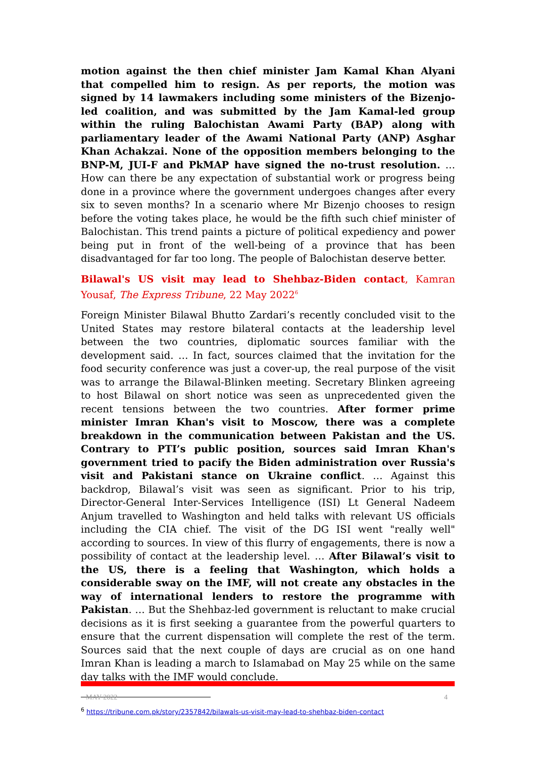motion against the then chief minister Jam Kamal Khan Alyani that compelled him to resign. As per reports, the motion was signed by 14 lawmakers including some ministers of the Bizenjo-led coalition, and was submitted by the Jam Kamal-led group within the ruling Balochistan Awami Party (BAP) along with parliamentary leader of the Awami National Party (ANP) Asghar Khan Achakzai. None of the opposition members belonging to the BNP-M, JUI-F and PkMAP have signed the no-trust resolution. … How can there be any expectation of substantial work or progress being done in a province where the government undergoes changes after every six to seven months? In a scenario where Mr Bizenjo chooses to resign before the voting takes place, he would be the fifth such chief minister of Balochistan. This trend paints a picture of political expediency and power being put in front of the well-being of a province that has been disadvantaged for far too long. The people of Balochistan deserve better.
Bilawal's US visit may lead to Shehbaz-Biden contact, Kamran Yousaf, The Express Tribune, 22 May 2022<sup>6</sup>
Foreign Minister Bilawal Bhutto Zardari’s recently concluded visit to the United States may restore bilateral contacts at the leadership level between the two countries, diplomatic sources familiar with the development said. … In fact, sources claimed that the invitation for the food security conference was just a cover-up, the real purpose of the visit was to arrange the Bilawal-Blinken meeting. Secretary Blinken agreeing to host Bilawal on short notice was seen as unprecedented given the recent tensions between the two countries. After former prime minister Imran Khan's visit to Moscow, there was a complete breakdown in the communication between Pakistan and the US. Contrary to PTI’s public position, sources said Imran Khan's government tried to pacify the Biden administration over Russia's visit and Pakistani stance on Ukraine conflict. … Against this backdrop, Bilawal’s visit was seen as significant. Prior to his trip, Director-General Inter-Services Intelligence (ISI) Lt General Nadeem Anjum travelled to Washington and held talks with relevant US officials including the CIA chief. The visit of the DG ISI went "really well" according to sources. In view of this flurry of engagements, there is now a possibility of contact at the leadership level. … After Bilawal’s visit to the US, there is a feeling that Washington, which holds a considerable sway on the IMF, will not create any obstacles in the way of international lenders to restore the programme with Pakistan. … But the Shehbaz-led government is reluctant to make crucial decisions as it is first seeking a guarantee from the powerful quarters to ensure that the current dispensation will complete the rest of the term. Sources said that the next couple of days are crucial as on one hand Imran Khan is leading a march to Islamabad on May 25 while on the same day talks with the IMF would conclude.
<sup>6</sup> https://tribune.com.pk/story/2357842/bilawals-us-visit-may-lead-to-shehbaz-biden-contact
MAY 2022 4